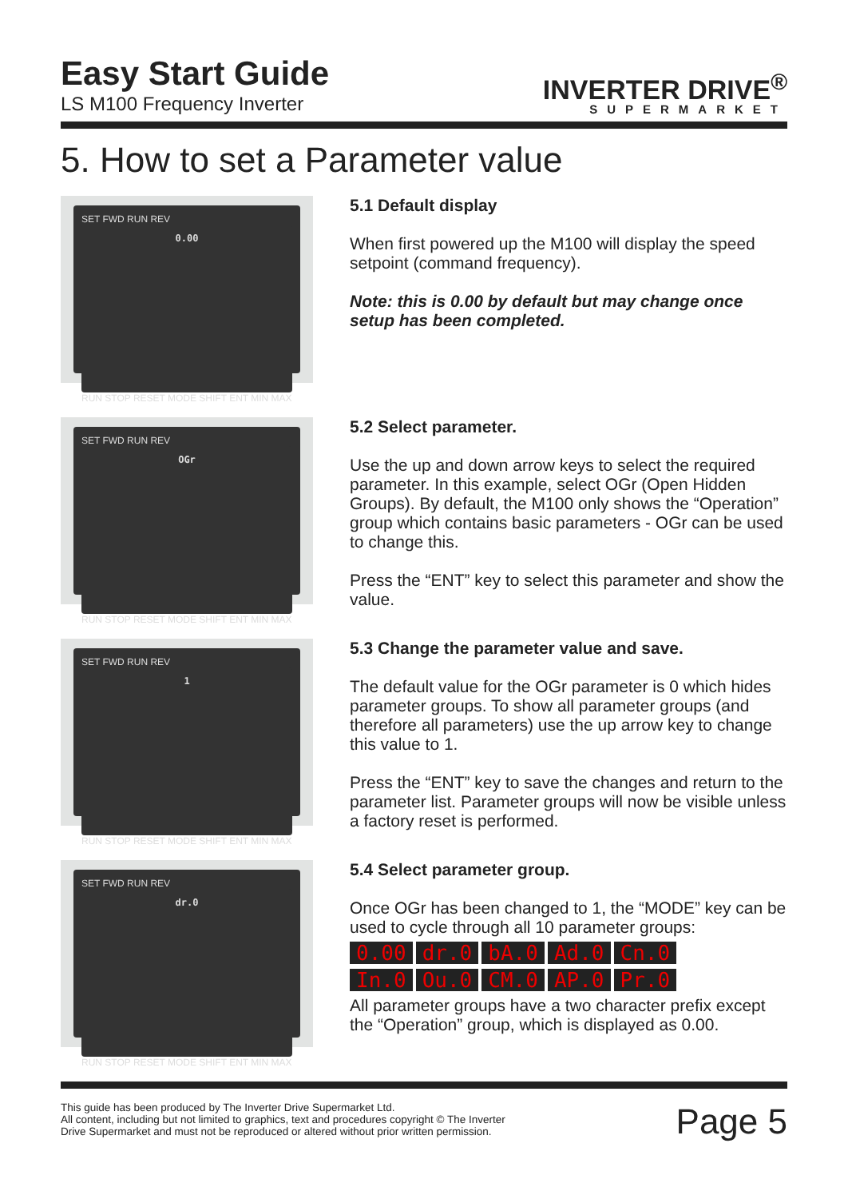Easy Start Guide
LS M100 Frequency Inverter
INVERTER DRIVE<sup>®</sup>
SUPERMARKET
5. How to set a Parameter value
SET FWD RUN REV
0.00
RUN STOP RESET MODE SHIFT ENT MIN MAX
5.1 Default display
When first powered up the M100 will display the speed setpoint (command frequency).
Note: this is 0.00 by default but may change once setup has been completed.
SET FWD RUN REV
OGr
RUN STOP RESET MODE SHIFT ENT MIN MAX
5.2 Select parameter.
Use the up and down arrow keys to select the required parameter. In this example, select OGr (Open Hidden Groups). By default, the M100 only shows the “Operation” group which contains basic parameters - OGr can be used to change this.
Press the “ENT” key to select this parameter and show the value.
SET FWD RUN REV
1
RUN STOP RESET MODE SHIFT ENT MIN MAX
5.3 Change the parameter value and save.
The default value for the OGr parameter is 0 which hides parameter groups. To show all parameter groups (and therefore all parameters) use the up arrow key to change this value to 1.
Press the “ENT” key to save the changes and return to the parameter list. Parameter groups will now be visible unless a factory reset is performed.
SET FWD RUN REV
dr.0
RUN STOP RESET MODE SHIFT ENT MIN MAX
5.4 Select parameter group.
Once OGr has been changed to 1, the “MODE” key can be used to cycle through all 10 parameter groups:
0.00 dr.0 bA.0 Ad.0 Cn.0
In.0 Ou.0 CM.0 AP.0 Pr.0
All parameter groups have a two character prefix except the “Operation” group, which is displayed as 0.00.
This guide has been produced by The Inverter Drive Supermarket Ltd.
All content, including but not limited to graphics, text and procedures copyright © The Inverter
Drive Supermarket and must not be reproduced or altered without prior written permission.
Page 5